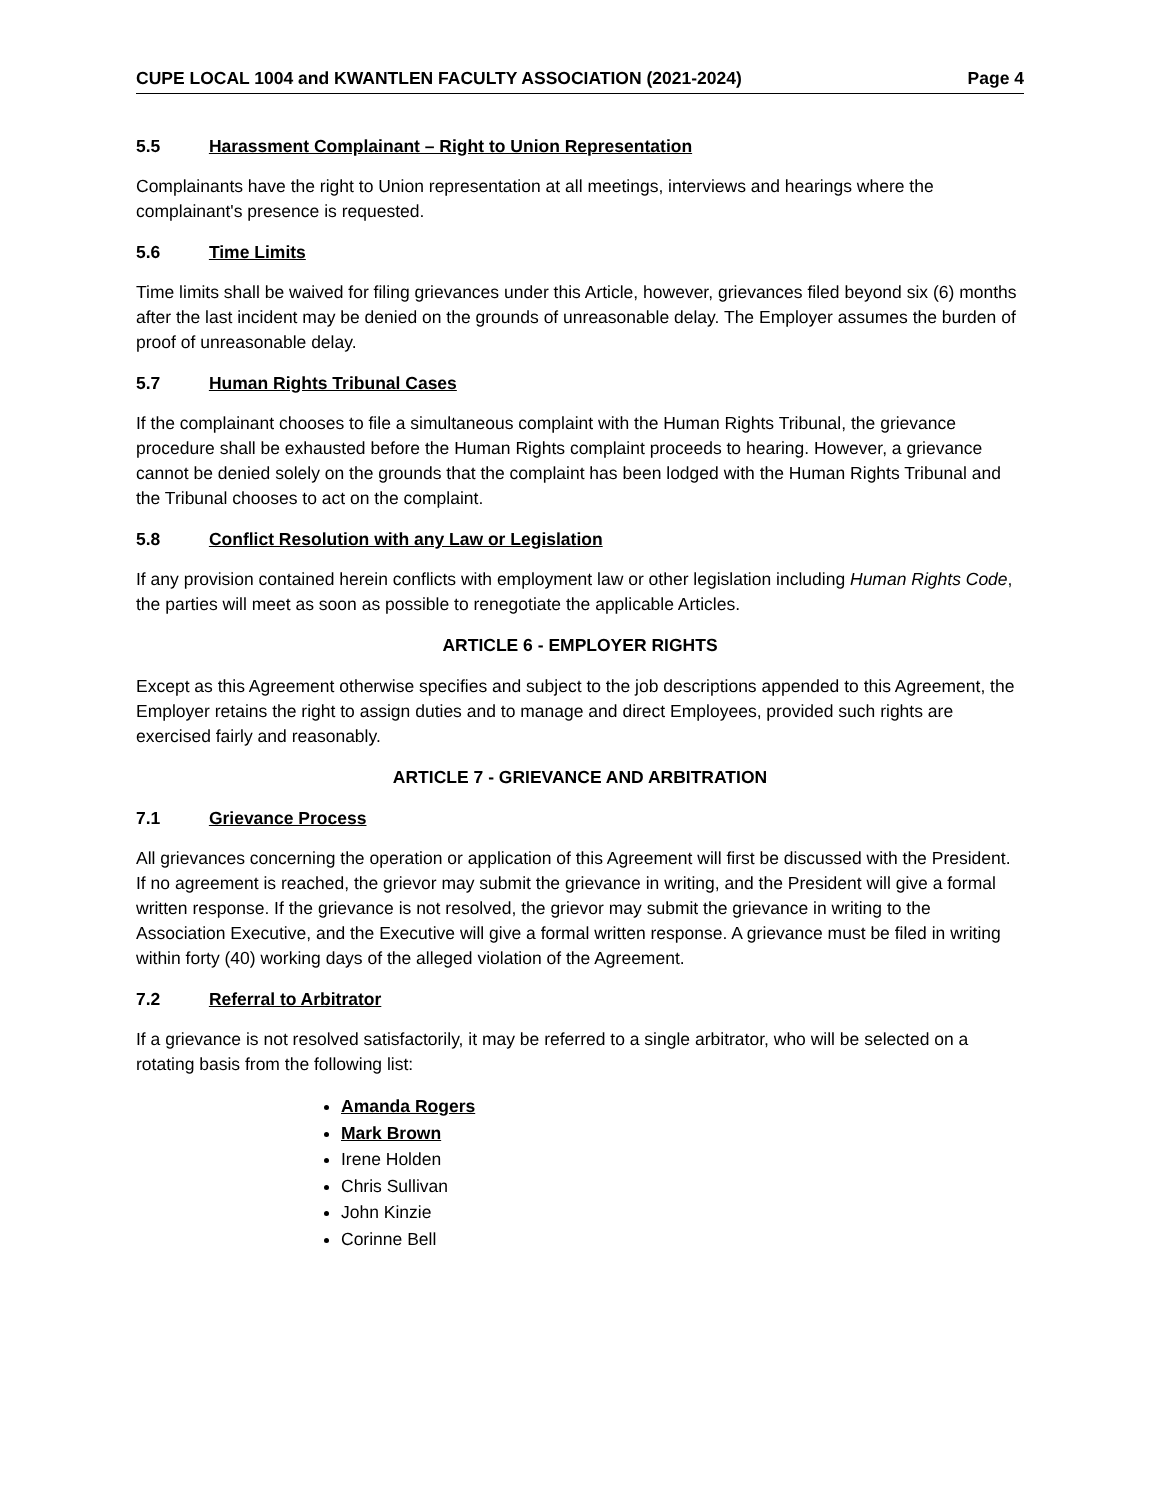CUPE LOCAL 1004 and KWANTLEN FACULTY ASSOCIATION (2021-2024) Page 4
5.5 Harassment Complainant – Right to Union Representation
Complainants have the right to Union representation at all meetings, interviews and hearings where the complainant's presence is requested.
5.6 Time Limits
Time limits shall be waived for filing grievances under this Article, however, grievances filed beyond six (6) months after the last incident may be denied on the grounds of unreasonable delay. The Employer assumes the burden of proof of unreasonable delay.
5.7 Human Rights Tribunal Cases
If the complainant chooses to file a simultaneous complaint with the Human Rights Tribunal, the grievance procedure shall be exhausted before the Human Rights complaint proceeds to hearing. However, a grievance cannot be denied solely on the grounds that the complaint has been lodged with the Human Rights Tribunal and the Tribunal chooses to act on the complaint.
5.8 Conflict Resolution with any Law or Legislation
If any provision contained herein conflicts with employment law or other legislation including Human Rights Code, the parties will meet as soon as possible to renegotiate the applicable Articles.
ARTICLE 6 - EMPLOYER RIGHTS
Except as this Agreement otherwise specifies and subject to the job descriptions appended to this Agreement, the Employer retains the right to assign duties and to manage and direct Employees, provided such rights are exercised fairly and reasonably.
ARTICLE 7 - GRIEVANCE AND ARBITRATION
7.1 Grievance Process
All grievances concerning the operation or application of this Agreement will first be discussed with the President. If no agreement is reached, the grievor may submit the grievance in writing, and the President will give a formal written response. If the grievance is not resolved, the grievor may submit the grievance in writing to the Association Executive, and the Executive will give a formal written response. A grievance must be filed in writing within forty (40) working days of the alleged violation of the Agreement.
7.2 Referral to Arbitrator
If a grievance is not resolved satisfactorily, it may be referred to a single arbitrator, who will be selected on a rotating basis from the following list:
Amanda Rogers
Mark Brown
Irene Holden
Chris Sullivan
John Kinzie
Corinne Bell